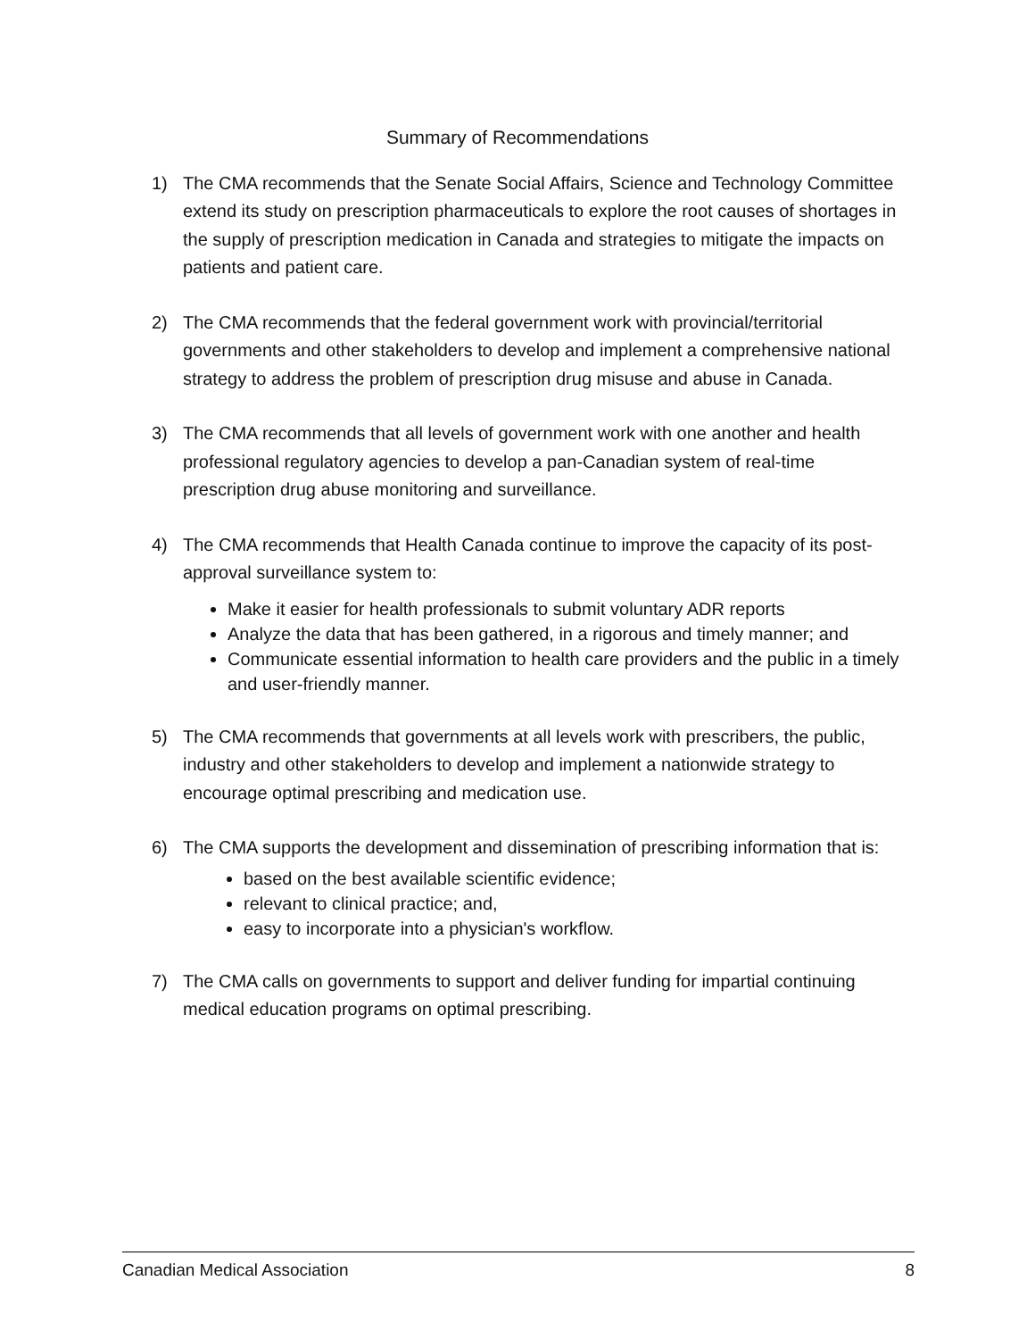Summary of Recommendations
1) The CMA recommends that the Senate Social Affairs, Science and Technology Committee extend its study on prescription pharmaceuticals to explore the root causes of shortages in the supply of prescription medication in Canada and strategies to mitigate the impacts on patients and patient care.
2) The CMA recommends that the federal government work with provincial/territorial governments and other stakeholders to develop and implement a comprehensive national strategy to address the problem of prescription drug misuse and abuse in Canada.
3) The CMA recommends that all levels of government work with one another and health professional regulatory agencies to develop a pan-Canadian system of real-time prescription drug abuse monitoring and surveillance.
4) The CMA recommends that Health Canada continue to improve the capacity of its post-approval surveillance system to:
Make it easier for health professionals to submit voluntary ADR reports
Analyze the data that has been gathered, in a rigorous and timely manner; and
Communicate essential information to health care providers and the public in a timely and user-friendly manner.
5) The CMA recommends that governments at all levels work with prescribers, the public, industry and other stakeholders to develop and implement a nationwide strategy to encourage optimal prescribing and medication use.
6) The CMA supports the development and dissemination of prescribing information that is:
based on the best available scientific evidence;
relevant to clinical practice; and,
easy to incorporate into a physician's workflow.
7) The CMA calls on governments to support and deliver funding for impartial continuing medical education programs on optimal prescribing.
Canadian Medical Association 8